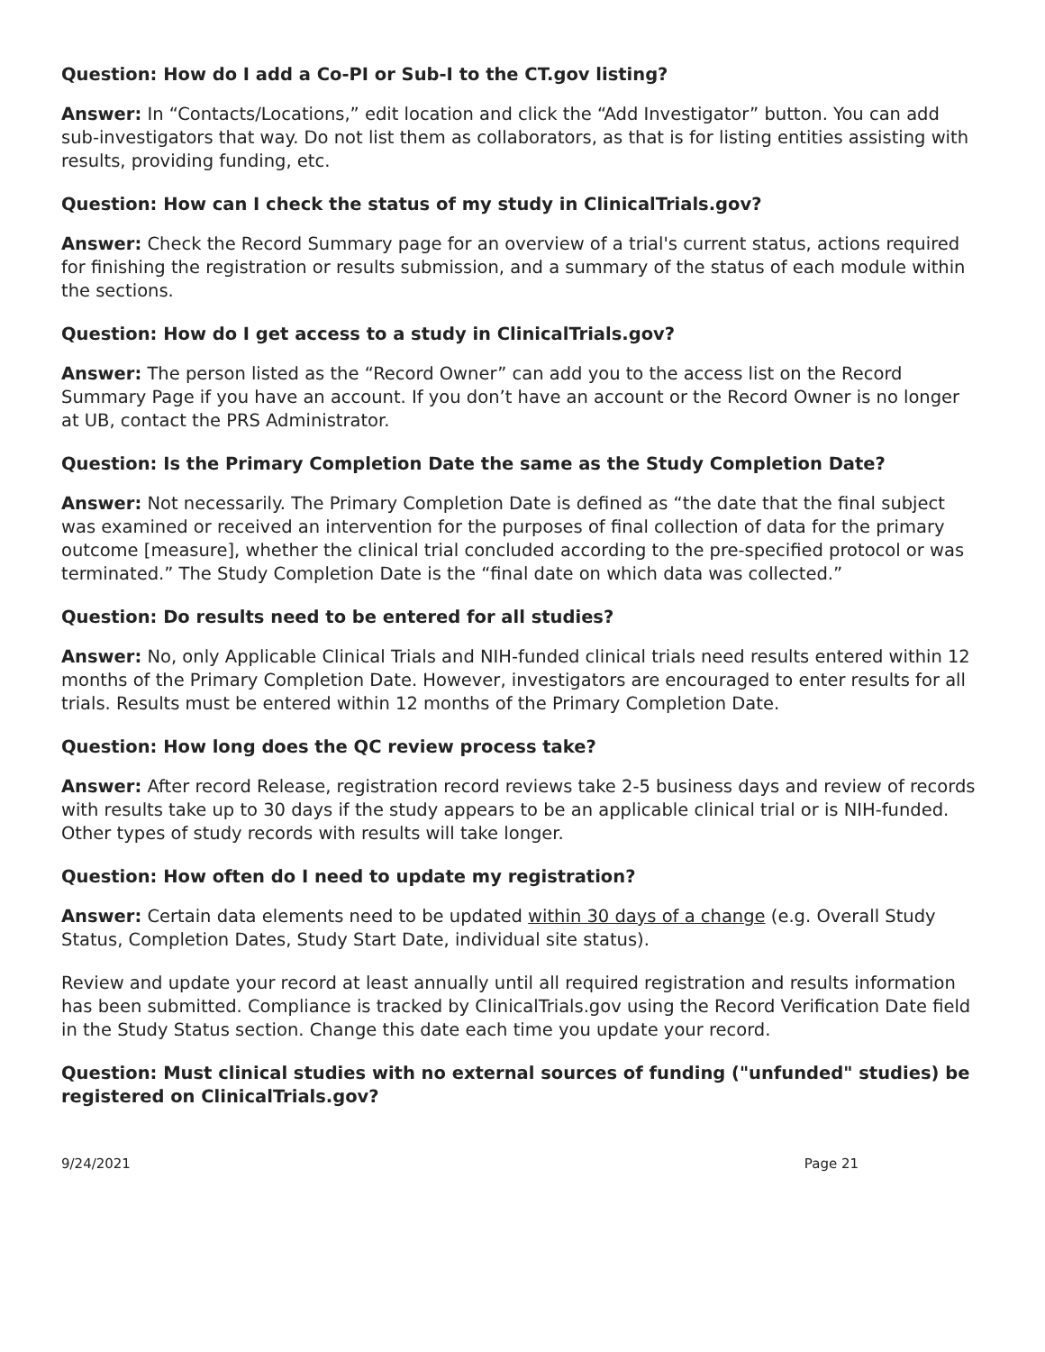Question: How do I add a Co-PI or Sub-I to the CT.gov listing?
Answer: In “Contacts/Locations,” edit location and click the “Add Investigator” button. You can add sub-investigators that way. Do not list them as collaborators, as that is for listing entities assisting with results, providing funding, etc.
Question: How can I check the status of my study in ClinicalTrials.gov?
Answer: Check the Record Summary page for an overview of a trial's current status, actions required for finishing the registration or results submission, and a summary of the status of each module within the sections.
Question: How do I get access to a study in ClinicalTrials.gov?
Answer: The person listed as the “Record Owner” can add you to the access list on the Record Summary Page if you have an account. If you don’t have an account or the Record Owner is no longer at UB, contact the PRS Administrator.
Question: Is the Primary Completion Date the same as the Study Completion Date?
Answer: Not necessarily. The Primary Completion Date is defined as “the date that the final subject was examined or received an intervention for the purposes of final collection of data for the primary outcome [measure], whether the clinical trial concluded according to the pre-specified protocol or was terminated.” The Study Completion Date is the “final date on which data was collected.”
Question: Do results need to be entered for all studies?
Answer: No, only Applicable Clinical Trials and NIH-funded clinical trials need results entered within 12 months of the Primary Completion Date. However, investigators are encouraged to enter results for all trials. Results must be entered within 12 months of the Primary Completion Date.
Question: How long does the QC review process take?
Answer: After record Release, registration record reviews take 2-5 business days and review of records with results take up to 30 days if the study appears to be an applicable clinical trial or is NIH-funded. Other types of study records with results will take longer.
Question: How often do I need to update my registration?
Answer: Certain data elements need to be updated within 30 days of a change (e.g. Overall Study Status, Completion Dates, Study Start Date, individual site status).
Review and update your record at least annually until all required registration and results information has been submitted. Compliance is tracked by ClinicalTrials.gov using the Record Verification Date field in the Study Status section. Change this date each time you update your record.
Question: Must clinical studies with no external sources of funding ("unfunded" studies) be registered on ClinicalTrials.gov?
9/24/2021 Page 21